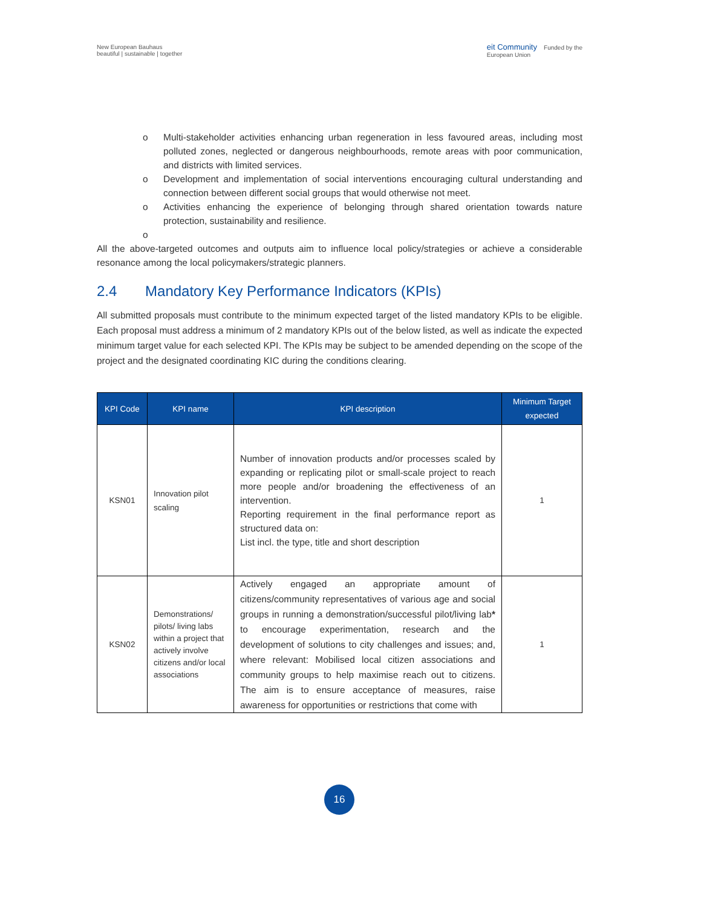New European Bauhaus
beautiful | sustainable | together
eit Community Funded by the
European Union
o Multi-stakeholder activities enhancing urban regeneration in less favoured areas, including most polluted zones, neglected or dangerous neighbourhoods, remote areas with poor communication, and districts with limited services.
o Development and implementation of social interventions encouraging cultural understanding and connection between different social groups that would otherwise not meet.
o Activities enhancing the experience of belonging through shared orientation towards nature protection, sustainability and resilience.
o
All the above-targeted outcomes and outputs aim to influence local policy/strategies or achieve a considerable resonance among the local policymakers/strategic planners.
2.4 Mandatory Key Performance Indicators (KPIs)
All submitted proposals must contribute to the minimum expected target of the listed mandatory KPIs to be eligible. Each proposal must address a minimum of 2 mandatory KPIs out of the below listed, as well as indicate the expected minimum target value for each selected KPI. The KPIs may be subject to be amended depending on the scope of the project and the designated coordinating KIC during the conditions clearing.
| KPI Code | KPI name | KPI description | Minimum Target expected |
| --- | --- | --- | --- |
| KSN01 | Innovation pilot scaling | Number of innovation products and/or processes scaled by expanding or replicating pilot or small-scale project to reach more people and/or broadening the effectiveness of an intervention. Reporting requirement in the final performance report as structured data on: List incl. the type, title and short description | 1 |
| KSN02 | Demonstrations/ pilots/ living labs within a project that actively involve citizens and/or local associations | Actively engaged an appropriate amount of citizens/community representatives of various age and social groups in running a demonstration/successful pilot/living lab * to encourage experimentation, research and the development of solutions to city challenges and issues; and, where relevant: Mobilised local citizen associations and community groups to help maximise reach out to citizens. The aim is to ensure acceptance of measures, raise awareness for opportunities or restrictions that come with | 1 |
16